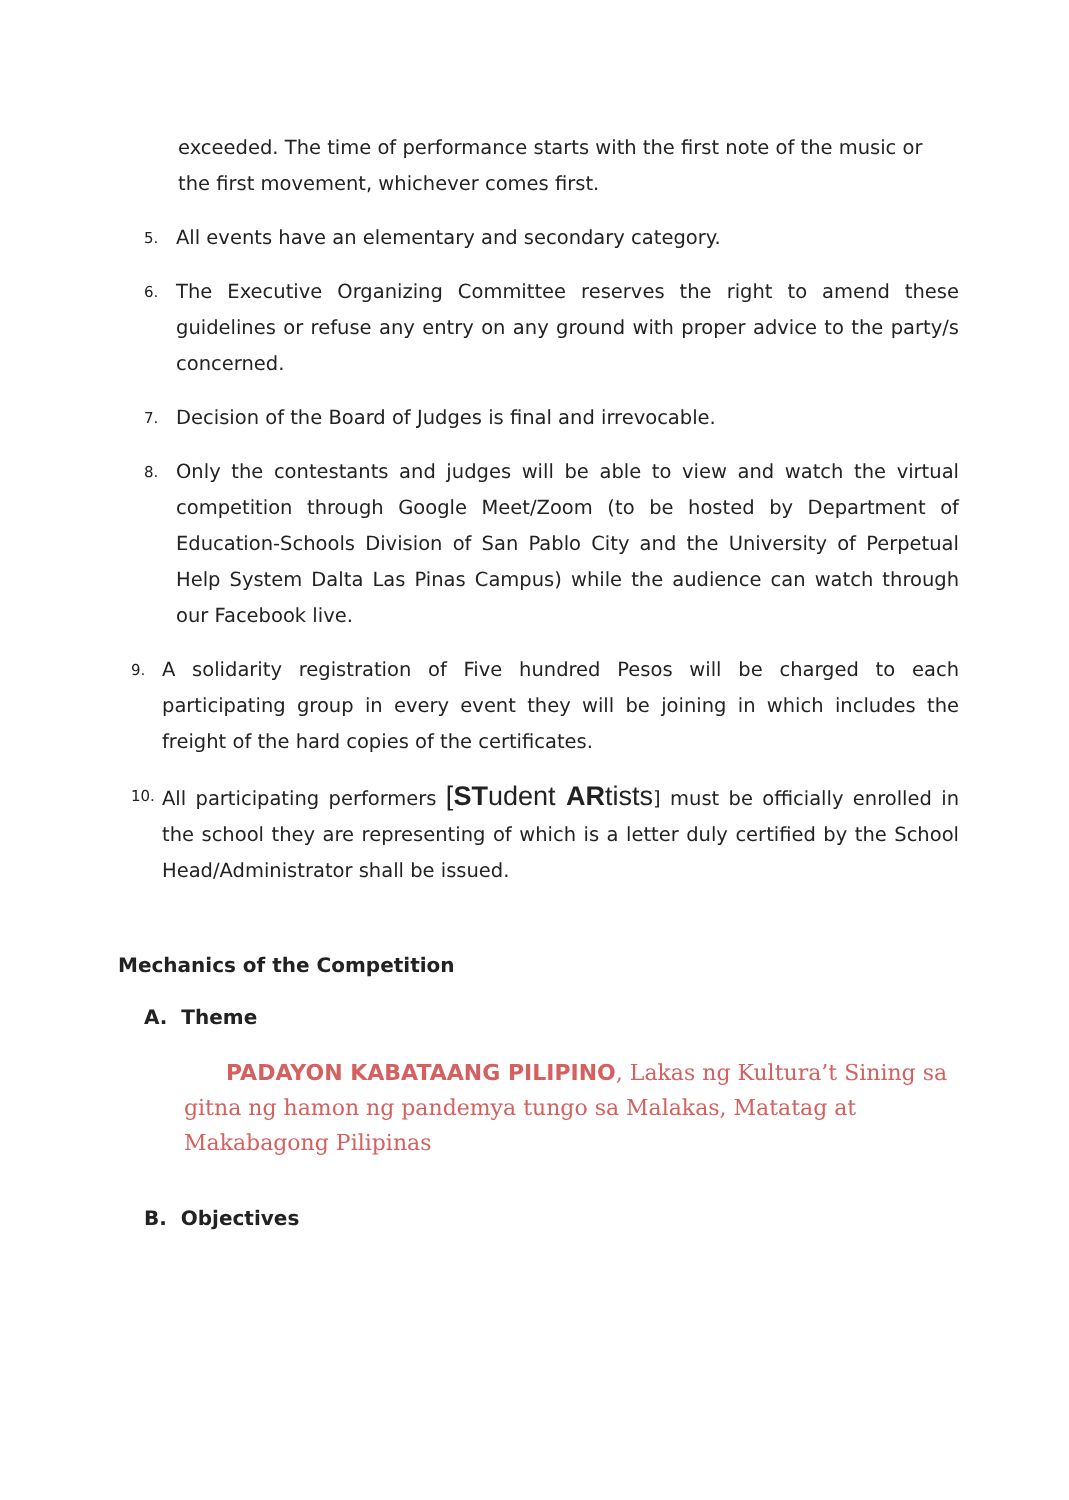exceeded. The time of performance starts with the first note of the music or the first movement, whichever comes first.
5. All events have an elementary and secondary category.
6. The Executive Organizing Committee reserves the right to amend these guidelines or refuse any entry on any ground with proper advice to the party/s concerned.
7. Decision of the Board of Judges is final and irrevocable.
8. Only the contestants and judges will be able to view and watch the virtual competition through Google Meet/Zoom (to be hosted by Department of Education-Schools Division of San Pablo City and the University of Perpetual Help System Dalta Las Pinas Campus) while the audience can watch through our Facebook live.
9. A solidarity registration of Five hundred Pesos will be charged to each participating group in every event they will be joining in which includes the freight of the hard copies of the certificates.
10. All participating performers [STudent ARtists] must be officially enrolled in the school they are representing of which is a letter duly certified by the School Head/Administrator shall be issued.
Mechanics of the Competition
A. Theme
PADAYON KABATAANG PILIPINO, Lakas ng Kultura’t Sining sa gitna ng hamon ng pandemya tungo sa Malakas, Matatag at Makabagong Pilipinas
B. Objectives